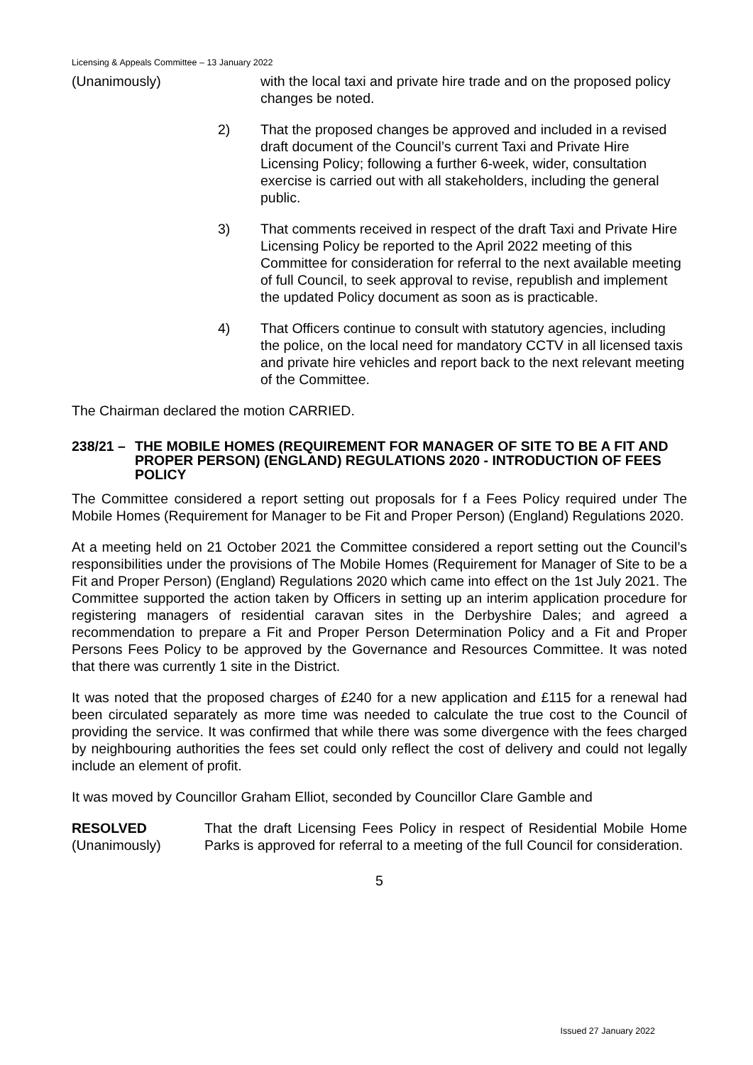Licensing & Appeals Committee – 13 January 2022
(Unanimously) with the local taxi and private hire trade and on the proposed policy changes be noted.
2) That the proposed changes be approved and included in a revised draft document of the Council’s current Taxi and Private Hire Licensing Policy; following a further 6-week, wider, consultation exercise is carried out with all stakeholders, including the general public.
3) That comments received in respect of the draft Taxi and Private Hire Licensing Policy be reported to the April 2022 meeting of this Committee for consideration for referral to the next available meeting of full Council, to seek approval to revise, republish and implement the updated Policy document as soon as is practicable.
4) That Officers continue to consult with statutory agencies, including the police, on the local need for mandatory CCTV in all licensed taxis and private hire vehicles and report back to the next relevant meeting of the Committee.
The Chairman declared the motion CARRIED.
238/21 – THE MOBILE HOMES (REQUIREMENT FOR MANAGER OF SITE TO BE A FIT AND PROPER PERSON) (ENGLAND) REGULATIONS 2020 - INTRODUCTION OF FEES POLICY
The Committee considered a report setting out proposals for f a Fees Policy required under The Mobile Homes (Requirement for Manager to be Fit and Proper Person) (England) Regulations 2020.
At a meeting held on 21 October 2021 the Committee considered a report setting out the Council’s responsibilities under the provisions of The Mobile Homes (Requirement for Manager of Site to be a Fit and Proper Person) (England) Regulations 2020 which came into effect on the 1st July 2021. The Committee supported the action taken by Officers in setting up an interim application procedure for registering managers of residential caravan sites in the Derbyshire Dales; and agreed a recommendation to prepare a Fit and Proper Person Determination Policy and a Fit and Proper Persons Fees Policy to be approved by the Governance and Resources Committee. It was noted that there was currently 1 site in the District.
It was noted that the proposed charges of £240 for a new application and £115 for a renewal had been circulated separately as more time was needed to calculate the true cost to the Council of providing the service. It was confirmed that while there was some divergence with the fees charged by neighbouring authorities the fees set could only reflect the cost of delivery and could not legally include an element of profit.
It was moved by Councillor Graham Elliot, seconded by Councillor Clare Gamble and
RESOLVED
(Unanimously)
That the draft Licensing Fees Policy in respect of Residential Mobile Home Parks is approved for referral to a meeting of the full Council for consideration.
5
Issued 27 January 2022